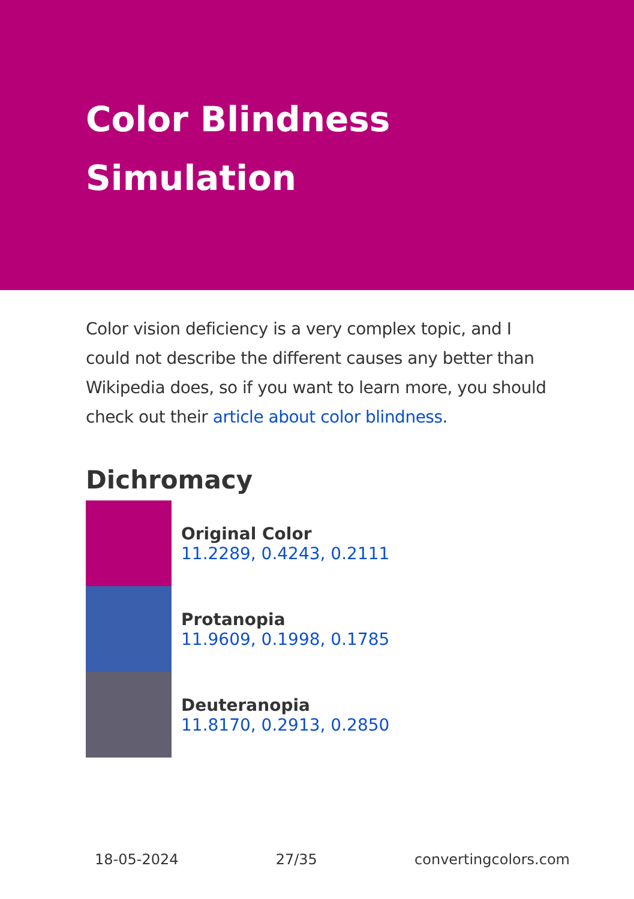Color Blindness
Simulation
Color vision deficiency is a very complex topic, and I could not describe the different causes any better than Wikipedia does, so if you want to learn more, you should check out their article about color blindness.
Dichromacy
Original Color
11.2289, 0.4243, 0.2111
Protanopia
11.9609, 0.1998, 0.1785
Deuteranopia
11.8170, 0.2913, 0.2850
18-05-2024 27/35 convertingcolors.com